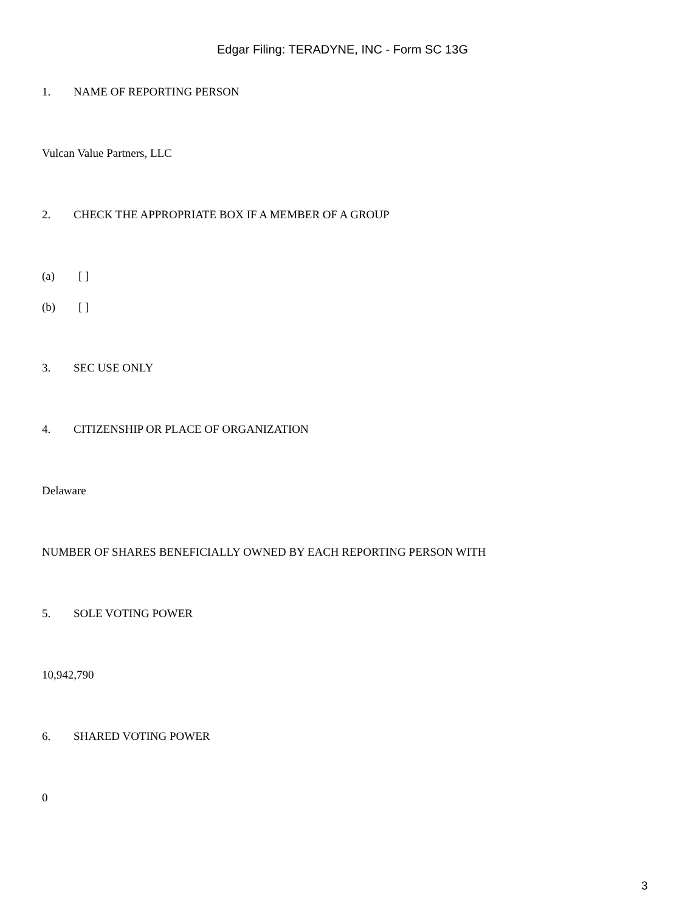Edgar Filing: TERADYNE, INC - Form SC 13G
1. NAME OF REPORTING PERSON
Vulcan Value Partners, LLC
2. CHECK THE APPROPRIATE BOX IF A MEMBER OF A GROUP
(a) [ ]
(b) [ ]
3. SEC USE ONLY
4. CITIZENSHIP OR PLACE OF ORGANIZATION
Delaware
NUMBER OF SHARES BENEFICIALLY OWNED BY EACH REPORTING PERSON WITH
5. SOLE VOTING POWER
10,942,790
6. SHARED VOTING POWER
0
3